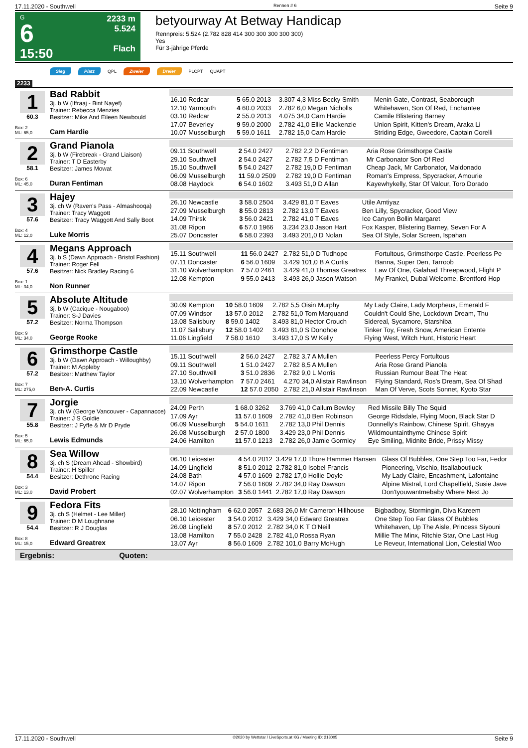17.11.2020 - Southwell Rennen # 6 Seite 9
G
6
15:50
2233 m
5.524
Flach
betyourway At Betway Handicap
Rennpreis: 5.524 (2.782 828 414 300 300 300 300 300)
Yes
Für 3-jährige Pferde
Sieg Platz QPL Zweier Dreier PLCPT QUAPT
2233
1
60.3
Box: 2
ML: 65,0
Bad Rabbit
3j. b W (Iffraaj - Bint Nayef)
Trainer: Rebecca Menzies
Besitzer: Mike And Eileen Newbould
Cam Hardie
| 16.10 Redcar | 5 65.0 2013 | 3.307 4,3 Miss Becky Smith | Menin Gate, Contrast, Seaborough |
| 12.10 Yarmouth | 4 60.0 2033 | 2.782 6,0 Megan Nicholls | Whitehaven, Son Of Red, Enchantee |
| 03.10 Redcar | 2 55.0 2013 | 4.075 34,0 Cam Hardie | Camile Blistering Barney |
| 17.07 Beverley | 9 59.0 2000 | 2.782 41,0 Ellie Mackenzie | Union Spirit, Kitten's Dream, Araka Li |
| 10.07 Musselburgh | 5 59.0 1611 | 2.782 15,0 Cam Hardie | Striding Edge, Gweedore, Captain Corelli |
2
58.1
Box: 6
ML: 45,0
Grand Pianola
3j. b W (Firebreak - Grand Liaison)
Trainer: T D Easterby
Besitzer: James Mowat
Duran Fentiman
| 09.11 Southwell | 2 54.0 2427 | 2.782 2,2 D Fentiman | Aria Rose Grimsthorpe Castle |
| 29.10 Southwell | 2 54.0 2427 | 2.782 7,5 D Fentiman | Mr Carbonator Son Of Red |
| 15.10 Southwell | 5 54.0 2427 | 2.782 19,0 D Fentiman | Cheap Jack, Mr Carbonator, Maldonado |
| 06.09 Musselburgh | 11 59.0 2509 | 2.782 19,0 D Fentiman | Roman's Empress, Spycracker, Amourie |
| 08.08 Haydock | 6 54.0 1602 | 3.493 51,0 D Allan | Kayewhykelly, Star Of Valour, Toro Dorado |
3
57.6
Box: 4
ML: 12,0
Hajey
3j. ch W (Raven's Pass - Almashooqa)
Trainer: Tracy Waggott
Besitzer: Tracy Waggott And Sally Boot
Luke Morris
| 26.10 Newcastle | 3 58.0 2504 | 3.429 81,0 T Eaves | Utile Amtiyaz |
| 27.09 Musselburgh | 8 55.0 2813 | 2.782 13,0 T Eaves | Ben Lilly, Spycracker, Good View |
| 14.09 Thirsk | 3 56.0 2421 | 2.782 41,0 T Eaves | Ice Canyon Bollin Margaret |
| 31.08 Ripon | 6 57.0 1966 | 3.234 23,0 Jason Hart | Fox Kasper, Blistering Barney, Seven For A |
| 25.07 Doncaster | 6 58.0 2393 | 3.493 201,0 D Nolan | Sea Of Style, Solar Screen, Ispahan |
4
57.6
Box: 1
ML: 34,0
Megans Approach
3j. b S (Dawn Approach - Bristol Fashion)
Trainer: Roger Fell
Besitzer: Nick Bradley Racing 6
Non Runner
| 15.11 Southwell | 11 56.0 2427 | 2.782 51,0 D Tudhope | Fortultous, Grimsthorpe Castle, Peerless Pe |
| 07.11 Doncaster | 6 56.0 1609 | 3.429 101,0 B A Curtis | Banna, Super Den, Tarroob |
| 31.10 Wolverhampton | 7 57.0 2461 | 3.429 41,0 Thomas Greatrex | Law Of One, Galahad Threepwood, Flight P |
| 12.08 Kempton | 9 55.0 2413 | 3.493 26,0 Jason Watson | My Frankel, Dubai Welcome, Brentford Hop |
5
57.2
Box: 9
ML: 34,0
Absolute Altitude
3j. b W (Cacique - Nougaboo)
Trainer: S-J Davies
Besitzer: Norma Thompson
George Rooke
| 30.09 Kempton | 10 58.0 1609 | 2.782 5,5 Oisin Murphy | My Lady Claire, Lady Morpheus, Emerald F |
| 07.09 Windsor | 13 57.0 2012 | 2.782 51,0 Tom Marquand | Couldn't Could She, Lockdown Dream, Thu |
| 13.08 Salisbury | 8 59.0 1402 | 3.493 81,0 Hector Crouch | Sidereal, Sycamore, Starshiba |
| 11.07 Salisbury | 12 58.0 1402 | 3.493 81,0 S Donohoe | Tinker Toy, Fresh Snow, American Entente |
| 11.06 Lingfield | 7 58.0 1610 | 3.493 17,0 S W Kelly | Flying West, Witch Hunt, Historic Heart |
6
57.2
Box: 7
ML: 275,0
Grimsthorpe Castle
3j. b W (Dawn Approach - Willoughby)
Trainer: M Appleby
Besitzer: Matthew Taylor
Ben-A. Curtis
| 15.11 Southwell | 2 56.0 2427 | 2.782 3,7 A Mullen | Peerless Percy Fortultous |
| 09.11 Southwell | 1 51.0 2427 | 2.782 8,5 A Mullen | Aria Rose Grand Pianola |
| 27.10 Southwell | 3 51.0 2836 | 2.782 9,0 L Morris | Russian Rumour Beat The Heat |
| 13.10 Wolverhampton | 7 57.0 2461 | 4.270 34,0 Alistair Rawlinson | Flying Standard, Ros's Dream, Sea Of Shad |
| 22.09 Newcastle | 12 57.0 2050 | 2.782 21,0 Alistair Rawlinson | Man Of Verve, Scots Sonnet, Kyoto Star |
7
55.8
Box: 5
ML: 65,0
Jorgie
3j. ch W (George Vancouver - Capannacce)
Trainer: J S Goldie
Besitzer: J Fyffe & Mr D Pryde
Lewis Edmunds
| 24.09 Perth | 1 68.0 3262 | 3.769 41,0 Callum Bewley | Red Missile Billy The Squid |
| 17.09 Ayr | 11 57.0 1609 | 2.782 41,0 Ben Robinson | George Ridsdale, Flying Moon, Black Star D |
| 06.09 Musselburgh | 5 54.0 1611 | 2.782 13,0 Phil Dennis | Donnelly's Rainbow, Chinese Spirit, Ghayya |
| 26.08 Musselburgh | 2 57.0 1800 | 3.429 23,0 Phil Dennis | Wildmountainthyme Chinese Spirit |
| 24.06 Hamilton | 11 57.0 1213 | 2.782 26,0 Jamie Gormley | Eye Smiling, Midnite Bride, Prissy Missy |
8
54.4
Box: 3
ML: 13,0
Sea Willow
3j. ch S (Dream Ahead - Showbird)
Trainer: H Spiller
Besitzer: Dethrone Racing
David Probert
| 06.10 Leicester | 4 54.0 2012 | 3.429 17,0 Thore Hammer Hansen | Glass Of Bubbles, One Step Too Far, Fedor |
| 14.09 Lingfield | 8 51.0 2012 | 2.782 81,0 Isobel Francis | Pioneering, Vischio, Itsallaboutluck |
| 24.08 Bath | 4 57.0 1609 | 2.782 17,0 Hollie Doyle | My Lady Claire, Encashment, Lafontaine |
| 14.07 Ripon | 7 56.0 1609 | 2.782 34,0 Ray Dawson | Alpine Mistral, Lord Chapelfield, Susie Jave |
| 02.07 Wolverhampton | 3 56.0 1441 | 2.782 17,0 Ray Dawson | Don'tyouwantmebaby Where Next Jo |
9
54.4
Box: 8
ML: 15,0
Fedora Fits
3j. ch S (Helmet - Lee Miller)
Trainer: D M Loughnane
Besitzer: R J Douglas
Edward Greatrex
| 28.10 Nottingham | 6 62.0 2057 | 2.683 26,0 Mr Cameron Hillhouse | Bigbadboy, Stormingin, Diva Kareem |
| 06.10 Leicester | 3 54.0 2012 | 3.429 34,0 Edward Greatrex | One Step Too Far Glass Of Bubbles |
| 26.08 Lingfield | 8 57.0 2012 | 2.782 34,0 K T O'Neill | Whitehaven, Up The Aisle, Princess Siyouni |
| 13.08 Hamilton | 7 55.0 2428 | 2.782 41,0 Rossa Ryan | Millie The Minx, Ritchie Star, One Last Hug |
| 13.07 Ayr | 8 56.0 1609 | 2.782 101,0 Barry McHugh | Le Reveur, International Lion, Celestial Woo |
Ergebnis: Quoten:
17.11.2020 - Southwell ©2020 by Wettstar / LiveSports.at KG / Meeting ID: 218005 Seite 9